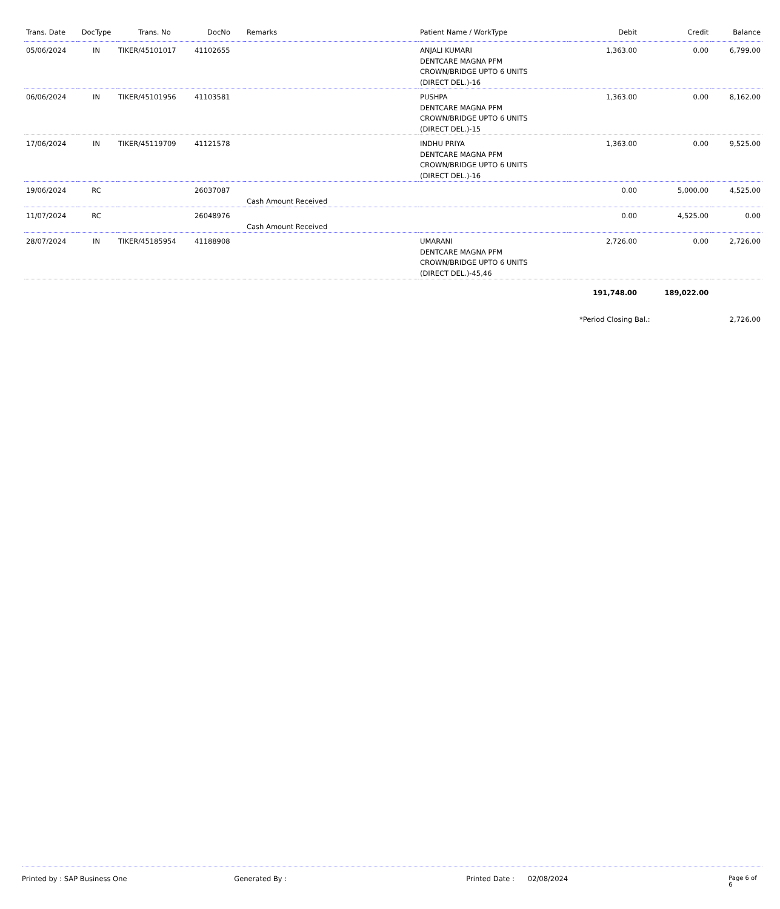| Trans. Date | DocType | Trans. No | DocNo | Remarks | Patient Name / WorkType | Debit | Credit | Balance |
| --- | --- | --- | --- | --- | --- | --- | --- | --- |
| 05/06/2024 | IN | TIKER/45101017 | 41102655 | | ANJALI KUMARI DENTCARE MAGNA PFM CROWN/BRIDGE UPTO 6 UNITS (DIRECT DEL.)-16 | 1,363.00 | 0.00 | 6,799.00 |
| 06/06/2024 | IN | TIKER/45101956 | 41103581 | | PUSHPA DENTCARE MAGNA PFM CROWN/BRIDGE UPTO 6 UNITS (DIRECT DEL.)-15 | 1,363.00 | 0.00 | 8,162.00 |
| 17/06/2024 | IN | TIKER/45119709 | 41121578 | | INDHU PRIYA DENTCARE MAGNA PFM CROWN/BRIDGE UPTO 6 UNITS (DIRECT DEL.)-16 | 1,363.00 | 0.00 | 9,525.00 |
| 19/06/2024 | RC | | 26037087 | Cash Amount Received | | 0.00 | 5,000.00 | 4,525.00 |
| 11/07/2024 | RC | | 26048976 | Cash Amount Received | | 0.00 | 4,525.00 | 0.00 |
| 28/07/2024 | IN | TIKER/45185954 | 41188908 | | UMARANI DENTCARE MAGNA PFM CROWN/BRIDGE UPTO 6 UNITS (DIRECT DEL.)-45,46 | 2,726.00 | 0.00 | 2,726.00 |
| | | | | | | 191,748.00 | 189,022.00 | |
| | | | | | | *Period Closing Bal.: | | 2,726.00 |
Printed by : SAP Business One Generated By : Printed Date : 02/08/2024 Page 6 of 6